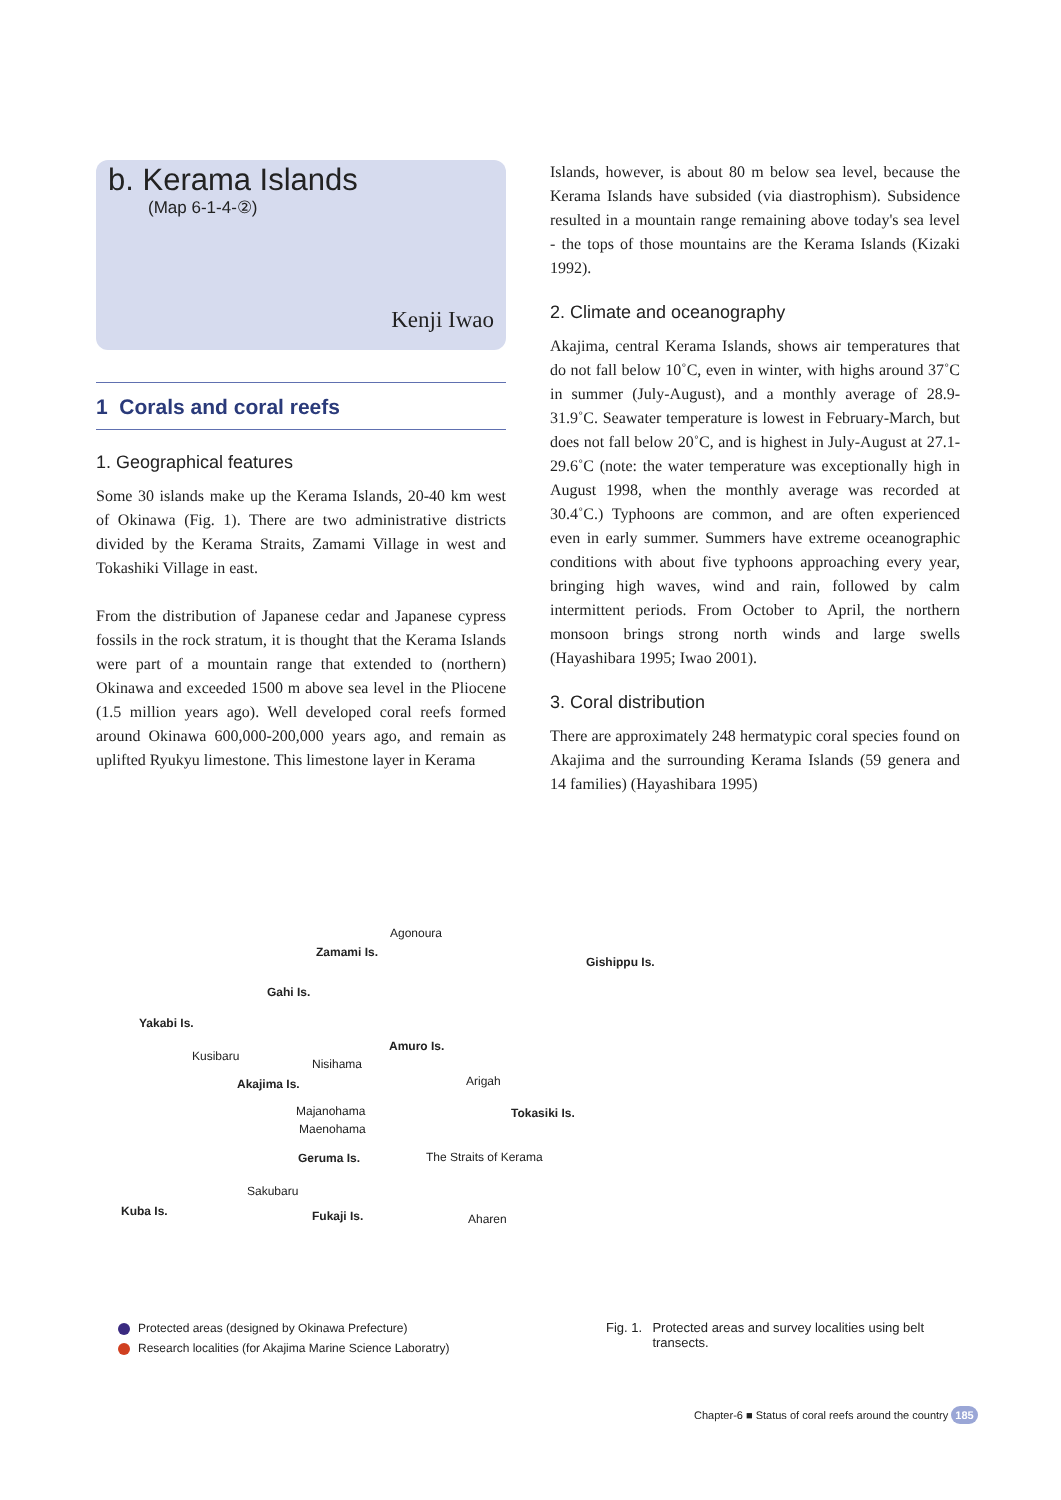b. Kerama Islands
(Map 6-1-4-②)
Kenji Iwao
1 Corals and coral reefs
1. Geographical features
Some 30 islands make up the Kerama Islands, 20-40 km west of Okinawa (Fig. 1). There are two administrative districts divided by the Kerama Straits, Zamami Village in west and Tokashiki Village in east.
From the distribution of Japanese cedar and Japanese cypress fossils in the rock stratum, it is thought that the Kerama Islands were part of a mountain range that extended to (northern) Okinawa and exceeded 1500 m above sea level in the Pliocene (1.5 million years ago). Well developed coral reefs formed around Okinawa 600,000-200,000 years ago, and remain as uplifted Ryukyu limestone. This limestone layer in Kerama
Islands, however, is about 80 m below sea level, because the Kerama Islands have subsided (via diastrophism). Subsidence resulted in a mountain range remaining above today's sea level - the tops of those mountains are the Kerama Islands (Kizaki 1992).
2. Climate and oceanography
Akajima, central Kerama Islands, shows air temperatures that do not fall below 10˚C, even in winter, with highs around 37˚C in summer (July-August), and a monthly average of 28.9-31.9˚C. Seawater temperature is lowest in February-March, but does not fall below 20˚C, and is highest in July-August at 27.1-29.6˚C (note: the water temperature was exceptionally high in August 1998, when the monthly average was recorded at 30.4˚C.) Typhoons are common, and are often experienced even in early summer. Summers have extreme oceanographic conditions with about five typhoons approaching every year, bringing high waves, wind and rain, followed by calm intermittent periods. From October to April, the northern monsoon brings strong north winds and large swells (Hayashibara 1995; Iwao 2001).
3. Coral distribution
There are approximately 248 hermatypic coral species found on Akajima and the surrounding Kerama Islands (59 genera and 14 families) (Hayashibara 1995)
Agonoura
Zamami Is.
Gishippu Is.
Gahi Is.
Yakabi Is.
Amuro Is.
Kusibaru
Nisihama
Akajima Is. Arigah
Tokasiki Is. Majanohama
Maenohama
Geruma Is. The Straits of Kerama
Sakubaru
Kuba Is. Fukaji Is. Aharen
Protected areas (designed by Okinawa Prefecture)
Research localities (for Akajima Marine Science Laboratry)
Fig. 1. Protected areas and survey localities using belt transects.
Chapter-6 ■ Status of coral reefs around the country 185